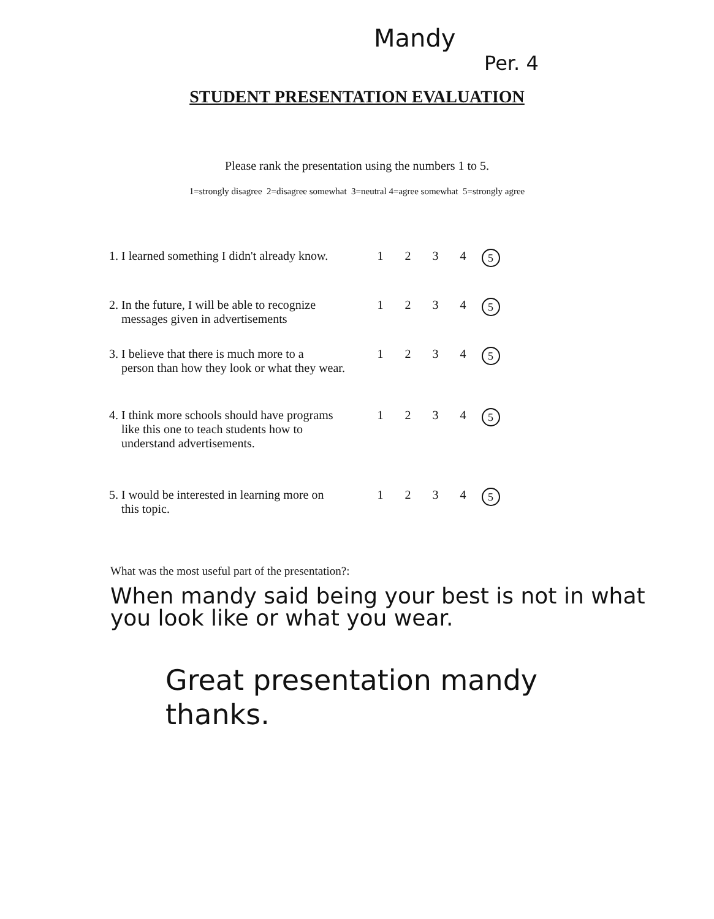Mandy
Per. 4
STUDENT PRESENTATION EVALUATION
Please rank the presentation using the numbers 1 to 5.
1=strongly disagree 2=disagree somewhat 3=neutral 4=agree somewhat 5=strongly agree
| 1. I learned something I didn't already know. | 1 | 2 | 3 | 4 | 5 |
| 2. In the future, I will be able to recognize messages given in advertisements | 1 | 2 | 3 | 4 | 5 |
| 3. I believe that there is much more to a person than how they look or what they wear. | 1 | 2 | 3 | 4 | 5 |
| 4. I think more schools should have programs like this one to teach students how to understand advertisements. | 1 | 2 | 3 | 4 | 5 |
| 5. I would be interested in learning more on this topic. | 1 | 2 | 3 | 4 | 5 |
What was the most useful part of the presentation?:
When mandy said being your best is not in what you look like or what you wear.
Great presentation mandy
thanks.